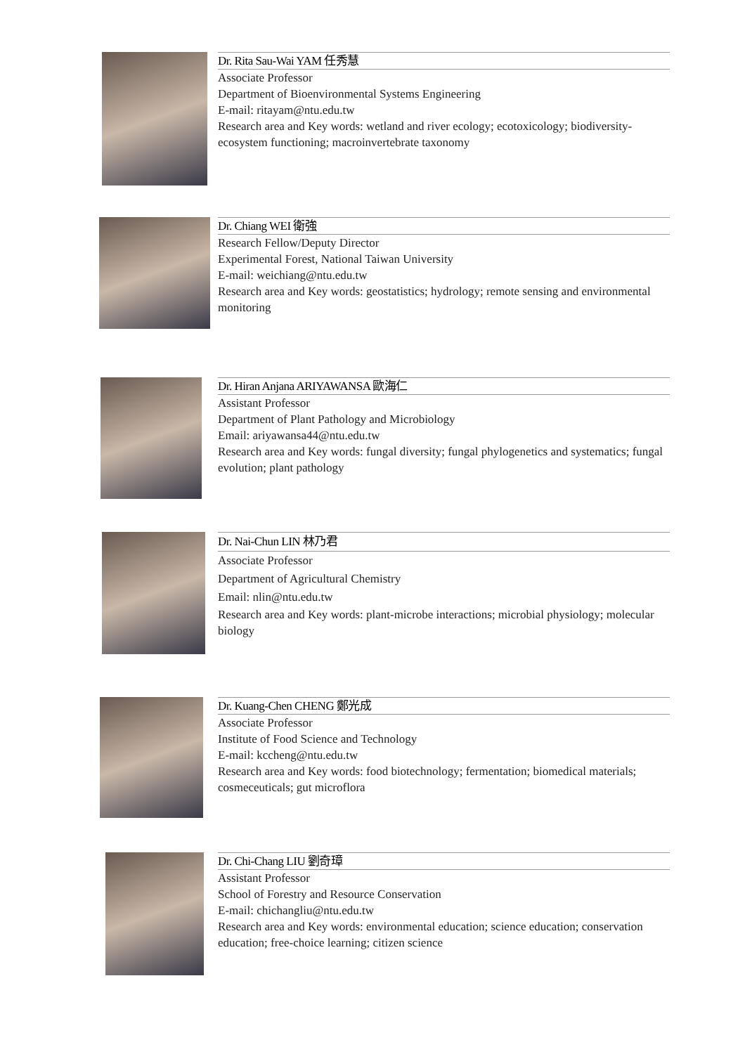Dr. Rita Sau-Wai YAM 任秀慧
Associate Professor
Department of Bioenvironmental Systems Engineering
E-mail: ritayam@ntu.edu.tw
Research area and Key words: wetland and river ecology; ecotoxicology; biodiversity-ecosystem functioning; macroinvertebrate taxonomy
Dr. Chiang WEI 衛強
Research Fellow/Deputy Director
Experimental Forest, National Taiwan University
E-mail: weichiang@ntu.edu.tw
Research area and Key words: geostatistics; hydrology; remote sensing and environmental monitoring
Dr. Hiran Anjana ARIYAWANSA 歐海仁
Assistant Professor
Department of Plant Pathology and Microbiology
Email: ariyawansa44@ntu.edu.tw
Research area and Key words: fungal diversity; fungal phylogenetics and systematics; fungal evolution; plant pathology
Dr. Nai-Chun LIN 林乃君
Associate Professor
Department of Agricultural Chemistry
Email: nlin@ntu.edu.tw
Research area and Key words: plant-microbe interactions; microbial physiology; molecular biology
Dr. Kuang-Chen CHENG 鄭光成
Associate Professor
Institute of Food Science and Technology
E-mail: kccheng@ntu.edu.tw
Research area and Key words: food biotechnology; fermentation; biomedical materials; cosmeceuticals; gut microflora
Dr. Chi-Chang LIU 劉奇璋
Assistant Professor
School of Forestry and Resource Conservation
E-mail: chichangliu@ntu.edu.tw
Research area and Key words: environmental education; science education; conservation education; free-choice learning; citizen science